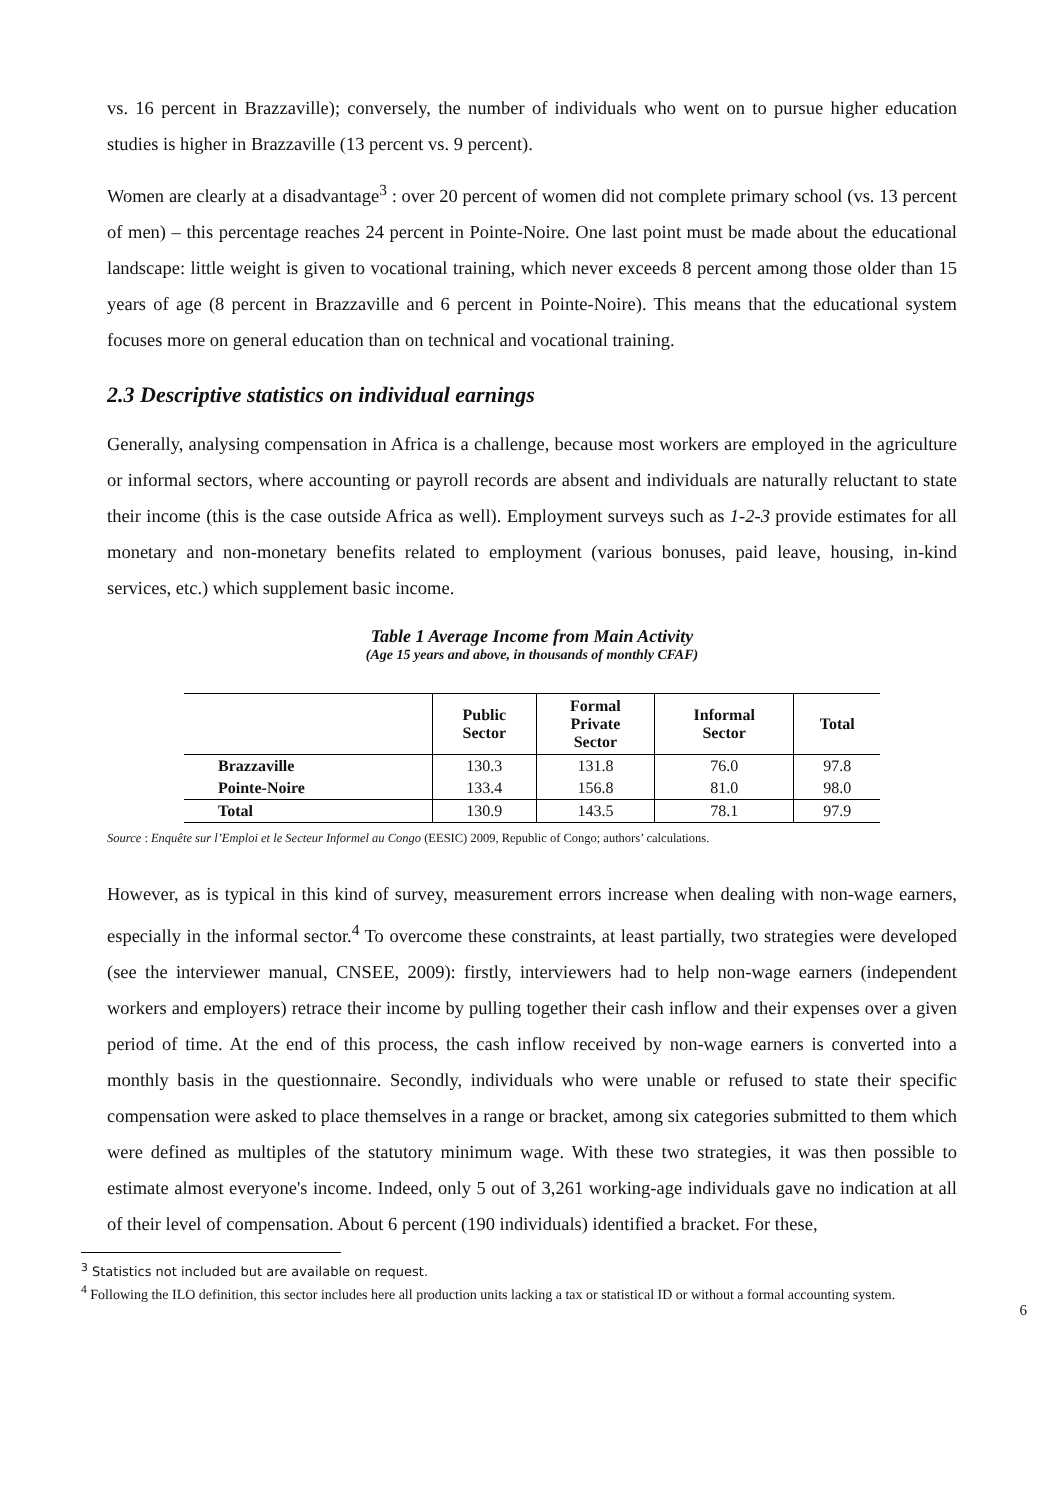vs. 16 percent in Brazzaville); conversely, the number of individuals who went on to pursue higher education studies is higher in Brazzaville (13 percent vs. 9 percent).
Women are clearly at a disadvantage<sup>3</sup> : over 20 percent of women did not complete primary school (vs. 13 percent of men) – this percentage reaches 24 percent in Pointe-Noire. One last point must be made about the educational landscape: little weight is given to vocational training, which never exceeds 8 percent among those older than 15 years of age (8 percent in Brazzaville and 6 percent in Pointe-Noire). This means that the educational system focuses more on general education than on technical and vocational training.
2.3 Descriptive statistics on individual earnings
Generally, analysing compensation in Africa is a challenge, because most workers are employed in the agriculture or informal sectors, where accounting or payroll records are absent and individuals are naturally reluctant to state their income (this is the case outside Africa as well). Employment surveys such as 1-2-3 provide estimates for all monetary and non-monetary benefits related to employment (various bonuses, paid leave, housing, in-kind services, etc.) which supplement basic income.
Table 1 Average Income from Main Activity
(Age 15 years and above, in thousands of monthly CFAF)
| | Public Sector | Formal Private Sector | Informal Sector | Total |
| --- | --- | --- | --- | --- |
| Brazzaville | 130.3 | 131.8 | 76.0 | 97.8 |
| Pointe-Noire | 133.4 | 156.8 | 81.0 | 98.0 |
| Total | 130.9 | 143.5 | 78.1 | 97.9 |
Source : Enquête sur l’Emploi et le Secteur Informel au Congo (EESIC) 2009, Republic of Congo; authors’ calculations.
However, as is typical in this kind of survey, measurement errors increase when dealing with non-wage earners, especially in the informal sector.<sup>4</sup> To overcome these constraints, at least partially, two strategies were developed (see the interviewer manual, CNSEE, 2009): firstly, interviewers had to help non-wage earners (independent workers and employers) retrace their income by pulling together their cash inflow and their expenses over a given period of time. At the end of this process, the cash inflow received by non-wage earners is converted into a monthly basis in the questionnaire. Secondly, individuals who were unable or refused to state their specific compensation were asked to place themselves in a range or bracket, among six categories submitted to them which were defined as multiples of the statutory minimum wage. With these two strategies, it was then possible to estimate almost everyone's income. Indeed, only 5 out of 3,261 working-age individuals gave no indication at all of their level of compensation. About 6 percent (190 individuals) identified a bracket. For these,
<sup>3</sup> Statistics not included but are available on request.
<sup>4</sup> Following the ILO definition, this sector includes here all production units lacking a tax or statistical ID or without a formal accounting system.
6